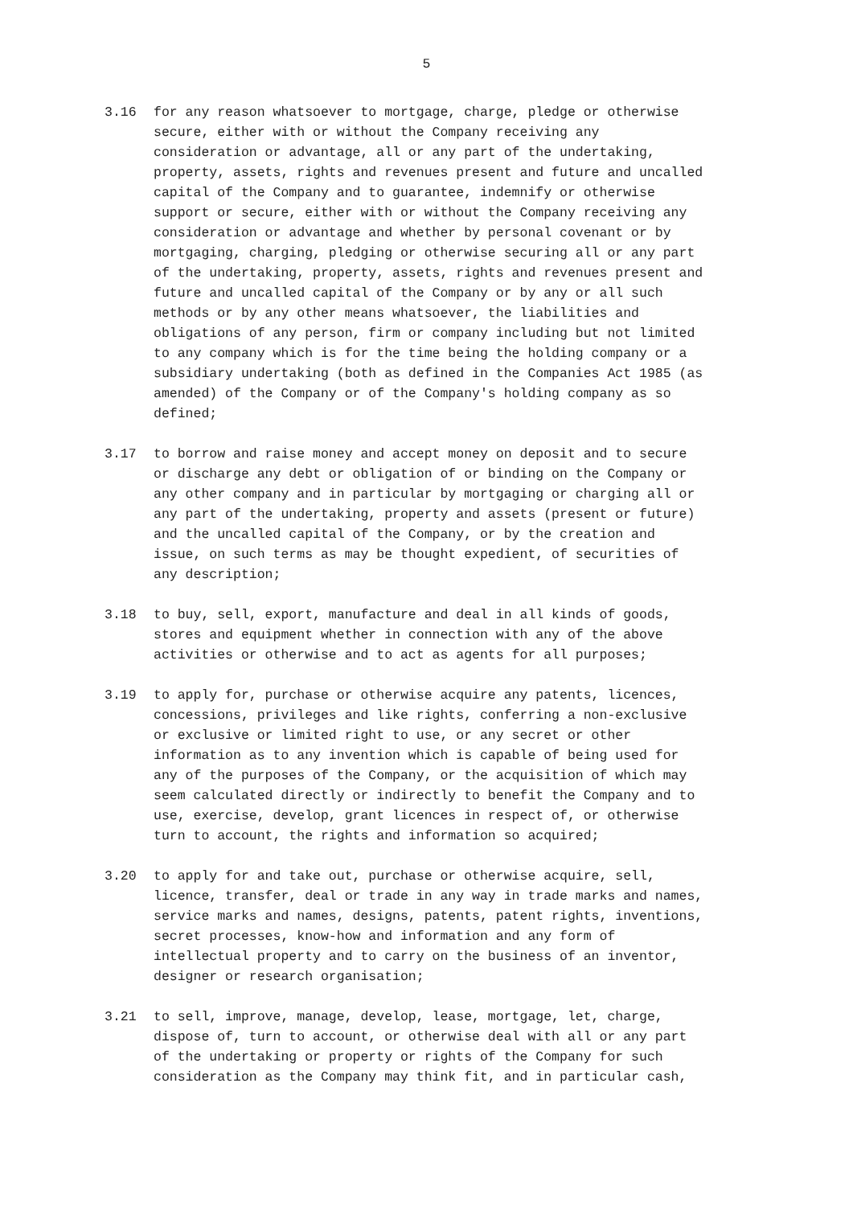5
3.16 for any reason whatsoever to mortgage, charge, pledge or otherwise secure, either with or without the Company receiving any consideration or advantage, all or any part of the undertaking, property, assets, rights and revenues present and future and uncalled capital of the Company and to guarantee, indemnify or otherwise support or secure, either with or without the Company receiving any consideration or advantage and whether by personal covenant or by mortgaging, charging, pledging or otherwise securing all or any part of the undertaking, property, assets, rights and revenues present and future and uncalled capital of the Company or by any or all such methods or by any other means whatsoever, the liabilities and obligations of any person, firm or company including but not limited to any company which is for the time being the holding company or a subsidiary undertaking (both as defined in the Companies Act 1985 (as amended) of the Company or of the Company's holding company as so defined;
3.17 to borrow and raise money and accept money on deposit and to secure or discharge any debt or obligation of or binding on the Company or any other company and in particular by mortgaging or charging all or any part of the undertaking, property and assets (present or future) and the uncalled capital of the Company, or by the creation and issue, on such terms as may be thought expedient, of securities of any description;
3.18 to buy, sell, export, manufacture and deal in all kinds of goods, stores and equipment whether in connection with any of the above activities or otherwise and to act as agents for all purposes;
3.19 to apply for, purchase or otherwise acquire any patents, licences, concessions, privileges and like rights, conferring a non-exclusive or exclusive or limited right to use, or any secret or other information as to any invention which is capable of being used for any of the purposes of the Company, or the acquisition of which may seem calculated directly or indirectly to benefit the Company and to use, exercise, develop, grant licences in respect of, or otherwise turn to account, the rights and information so acquired;
3.20 to apply for and take out, purchase or otherwise acquire, sell, licence, transfer, deal or trade in any way in trade marks and names, service marks and names, designs, patents, patent rights, inventions, secret processes, know-how and information and any form of intellectual property and to carry on the business of an inventor, designer or research organisation;
3.21 to sell, improve, manage, develop, lease, mortgage, let, charge, dispose of, turn to account, or otherwise deal with all or any part of the undertaking or property or rights of the Company for such consideration as the Company may think fit, and in particular cash,